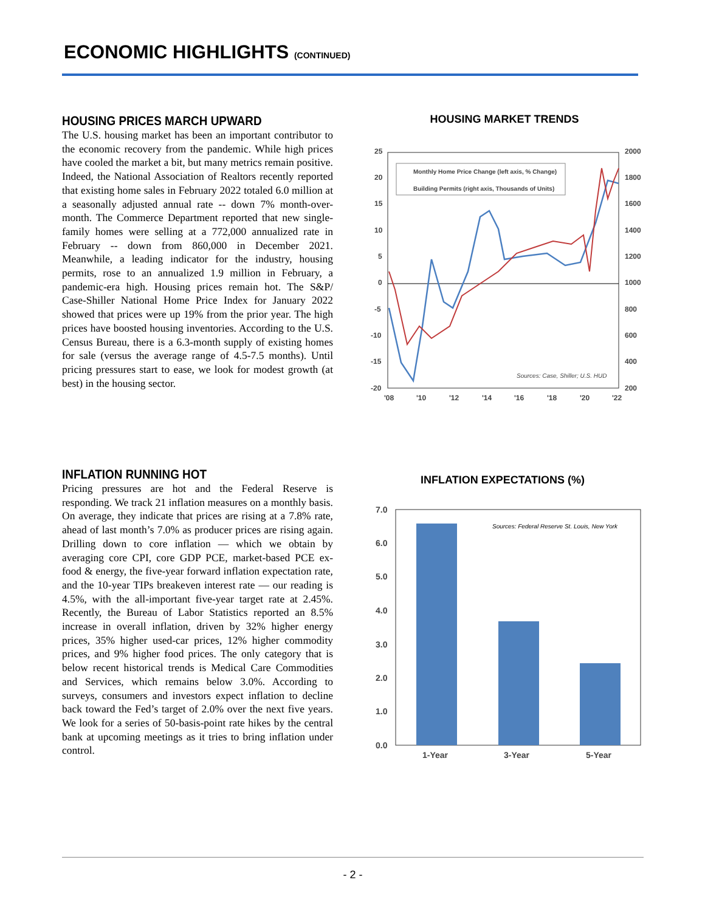ECONOMIC HIGHLIGHTS (CONTINUED)
HOUSING PRICES MARCH UPWARD
The U.S. housing market has been an important contributor to the economic recovery from the pandemic. While high prices have cooled the market a bit, but many metrics remain positive. Indeed, the National Association of Realtors recently reported that existing home sales in February 2022 totaled 6.0 million at a seasonally adjusted annual rate -- down 7% month-over-month. The Commerce Department reported that new single-family homes were selling at a 772,000 annualized rate in February -- down from 860,000 in December 2021. Meanwhile, a leading indicator for the industry, housing permits, rose to an annualized 1.9 million in February, a pandemic-era high. Housing prices remain hot. The S&P/ Case-Shiller National Home Price Index for January 2022 showed that prices were up 19% from the prior year. The high prices have boosted housing inventories. According to the U.S. Census Bureau, there is a 6.3-month supply of existing homes for sale (versus the average range of 4.5-7.5 months). Until pricing pressures start to ease, we look for modest growth (at best) in the housing sector.
HOUSING MARKET TRENDS
25
20
15
10
5
0
-5
-10
-15
-20
2000
1800
1600
1400
1200
1000
800
600
400
200
'08
'10
'12
'14
'16
'18
'20
'22
Monthly Home Price Change (left axis, % Change)
Building Permits (right axis, Thousands of Units)
Sources: Case, Shiller; U.S. HUD
INFLATION RUNNING HOT
Pricing pressures are hot and the Federal Reserve is responding. We track 21 inflation measures on a monthly basis. On average, they indicate that prices are rising at a 7.8% rate, ahead of last month’s 7.0% as producer prices are rising again. Drilling down to core inflation — which we obtain by averaging core CPI, core GDP PCE, market-based PCE ex-food & energy, the five-year forward inflation expectation rate, and the 10-year TIPs breakeven interest rate — our reading is 4.5%, with the all-important five-year target rate at 2.45%. Recently, the Bureau of Labor Statistics reported an 8.5% increase in overall inflation, driven by 32% higher energy prices, 35% higher used-car prices, 12% higher commodity prices, and 9% higher food prices. The only category that is below recent historical trends is Medical Care Commodities and Services, which remains below 3.0%. According to surveys, consumers and investors expect inflation to decline back toward the Fed’s target of 2.0% over the next five years. We look for a series of 50-basis-point rate hikes by the central bank at upcoming meetings as it tries to bring inflation under control.
INFLATION EXPECTATIONS (%)
7.0
6.0
5.0
4.0
3.0
2.0
1.0
0.0
1-Year
3-Year
5-Year
Sources: Federal Reserve St. Louis, New York
- 2 -